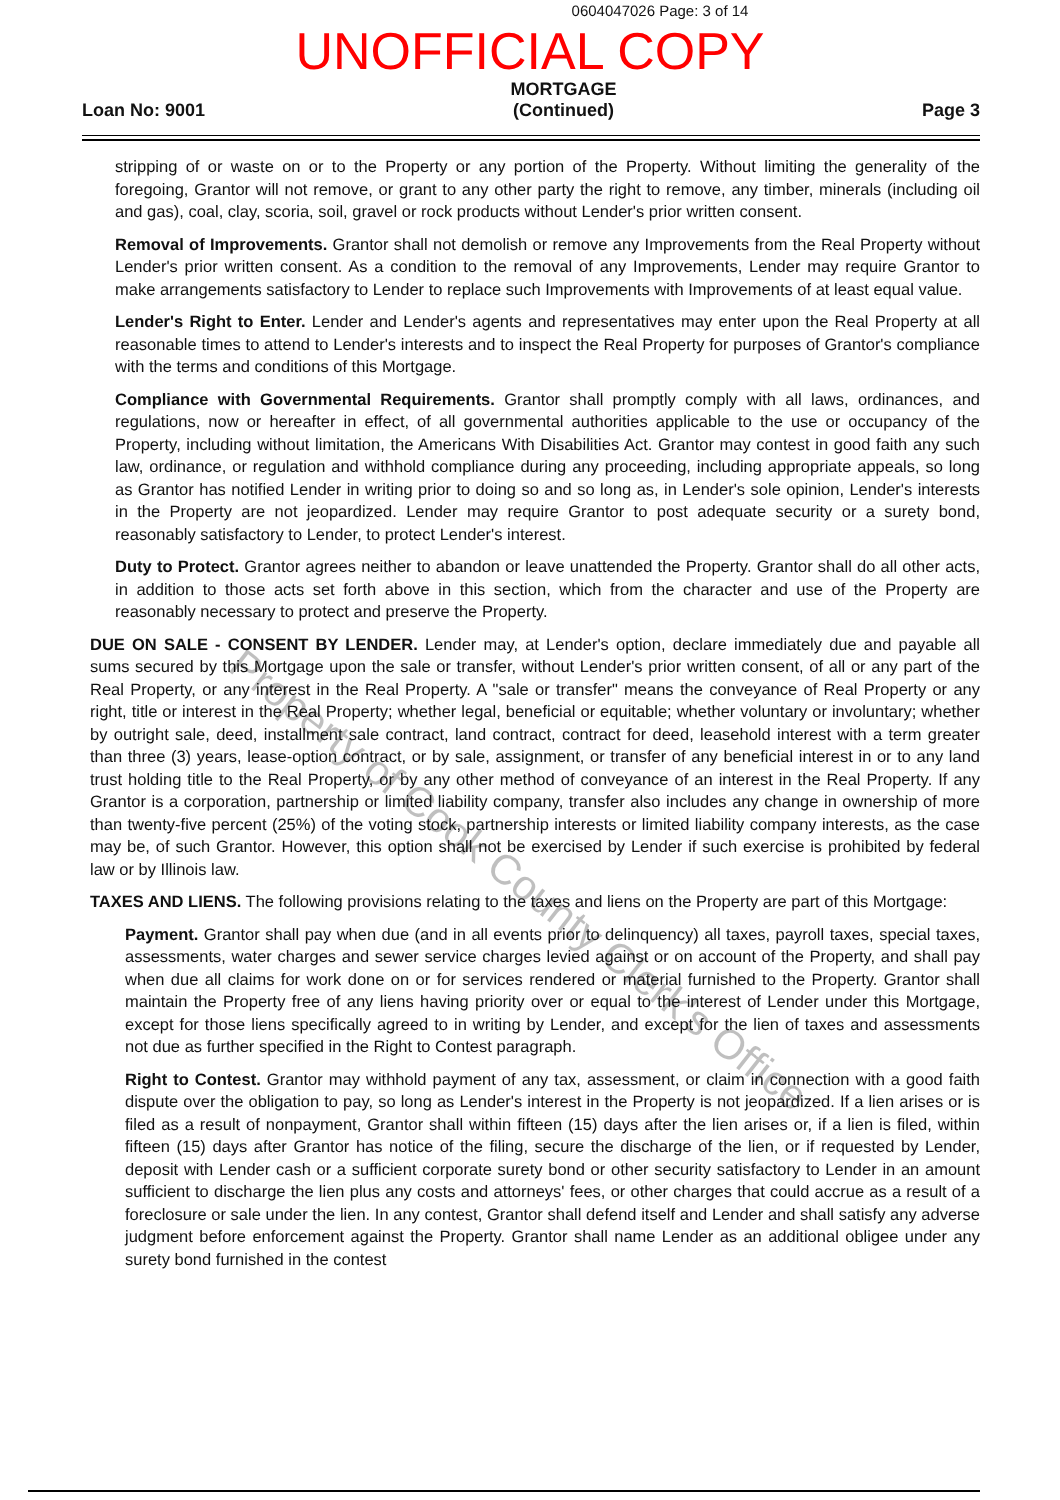0604047026 Page: 3 of 14
UNOFFICIAL COPY
Loan No: 9001
MORTGAGE
(Continued)
Page 3
stripping of or waste on or to the Property or any portion of the Property. Without limiting the generality of the foregoing, Grantor will not remove, or grant to any other party the right to remove, any timber, minerals (including oil and gas), coal, clay, scoria, soil, gravel or rock products without Lender's prior written consent.
Removal of Improvements. Grantor shall not demolish or remove any Improvements from the Real Property without Lender's prior written consent. As a condition to the removal of any Improvements, Lender may require Grantor to make arrangements satisfactory to Lender to replace such Improvements with Improvements of at least equal value.
Lender's Right to Enter. Lender and Lender's agents and representatives may enter upon the Real Property at all reasonable times to attend to Lender's interests and to inspect the Real Property for purposes of Grantor's compliance with the terms and conditions of this Mortgage.
Compliance with Governmental Requirements. Grantor shall promptly comply with all laws, ordinances, and regulations, now or hereafter in effect, of all governmental authorities applicable to the use or occupancy of the Property, including without limitation, the Americans With Disabilities Act. Grantor may contest in good faith any such law, ordinance, or regulation and withhold compliance during any proceeding, including appropriate appeals, so long as Grantor has notified Lender in writing prior to doing so and so long as, in Lender's sole opinion, Lender's interests in the Property are not jeopardized. Lender may require Grantor to post adequate security or a surety bond, reasonably satisfactory to Lender, to protect Lender's interest.
Duty to Protect. Grantor agrees neither to abandon or leave unattended the Property. Grantor shall do all other acts, in addition to those acts set forth above in this section, which from the character and use of the Property are reasonably necessary to protect and preserve the Property.
DUE ON SALE - CONSENT BY LENDER. Lender may, at Lender's option, declare immediately due and payable all sums secured by this Mortgage upon the sale or transfer, without Lender's prior written consent, of all or any part of the Real Property, or any interest in the Real Property. A "sale or transfer" means the conveyance of Real Property or any right, title or interest in the Real Property; whether legal, beneficial or equitable; whether voluntary or involuntary; whether by outright sale, deed, installment sale contract, land contract, contract for deed, leasehold interest with a term greater than three (3) years, lease-option contract, or by sale, assignment, or transfer of any beneficial interest in or to any land trust holding title to the Real Property, or by any other method of conveyance of an interest in the Real Property. If any Grantor is a corporation, partnership or limited liability company, transfer also includes any change in ownership of more than twenty-five percent (25%) of the voting stock, partnership interests or limited liability company interests, as the case may be, of such Grantor. However, this option shall not be exercised by Lender if such exercise is prohibited by federal law or by Illinois law.
TAXES AND LIENS. The following provisions relating to the taxes and liens on the Property are part of this Mortgage:
Payment. Grantor shall pay when due (and in all events prior to delinquency) all taxes, payroll taxes, special taxes, assessments, water charges and sewer service charges levied against or on account of the Property, and shall pay when due all claims for work done on or for services rendered or material furnished to the Property. Grantor shall maintain the Property free of any liens having priority over or equal to the interest of Lender under this Mortgage, except for those liens specifically agreed to in writing by Lender, and except for the lien of taxes and assessments not due as further specified in the Right to Contest paragraph.
Right to Contest. Grantor may withhold payment of any tax, assessment, or claim in connection with a good faith dispute over the obligation to pay, so long as Lender's interest in the Property is not jeopardized. If a lien arises or is filed as a result of nonpayment, Grantor shall within fifteen (15) days after the lien arises or, if a lien is filed, within fifteen (15) days after Grantor has notice of the filing, secure the discharge of the lien, or if requested by Lender, deposit with Lender cash or a sufficient corporate surety bond or other security satisfactory to Lender in an amount sufficient to discharge the lien plus any costs and attorneys' fees, or other charges that could accrue as a result of a foreclosure or sale under the lien. In any contest, Grantor shall defend itself and Lender and shall satisfy any adverse judgment before enforcement against the Property. Grantor shall name Lender as an additional obligee under any surety bond furnished in the contest
Property of Cook County Clerk's Office